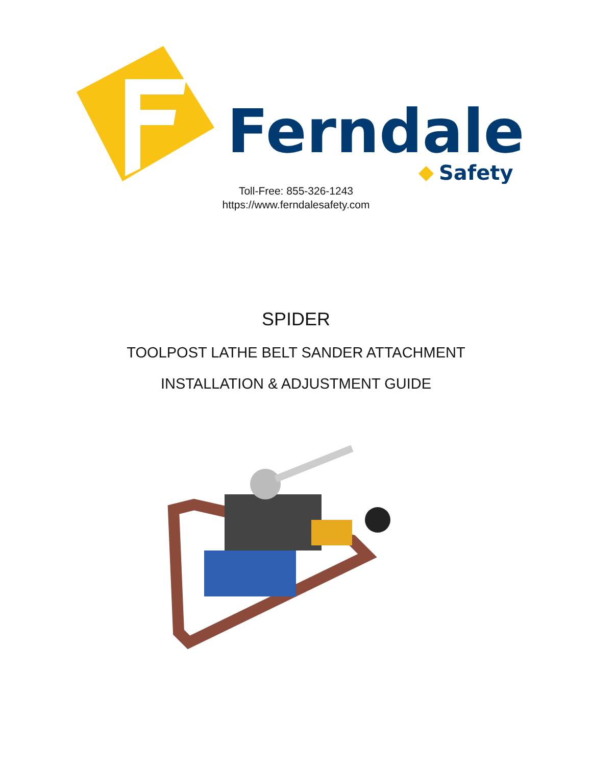Ferndale
Safety
Toll-Free: 855-326-1243
https://www.ferndalesafety.com
SPIDER
TOOLPOST LATHE BELT SANDER ATTACHMENT
INSTALLATION & ADJUSTMENT GUIDE